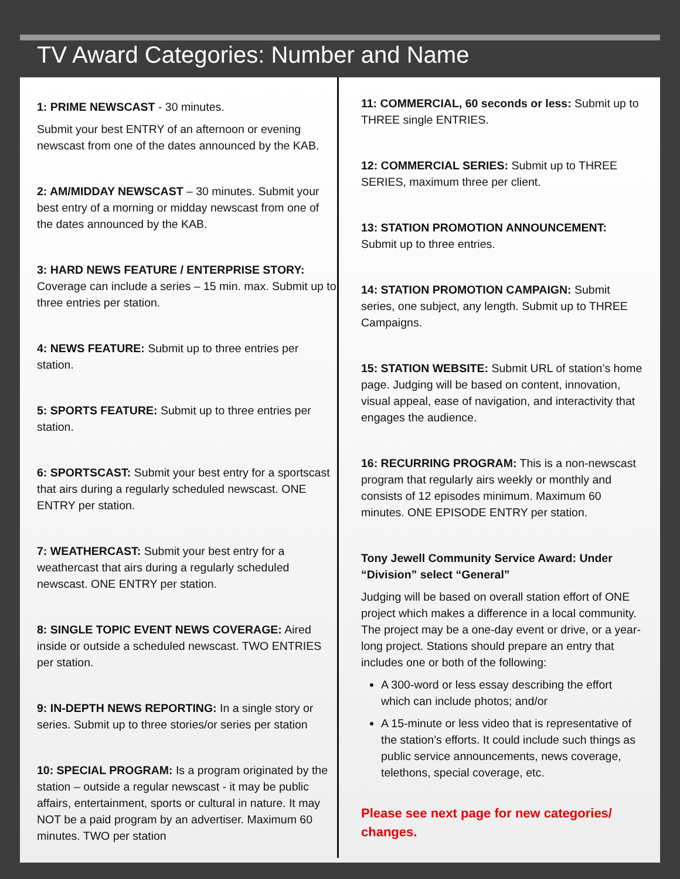TV Award Categories: Number and Name
1: PRIME NEWSCAST - 30 minutes.
Submit your best ENTRY of an afternoon or evening newscast from one of the dates announced by the KAB.
2: AM/MIDDAY NEWSCAST – 30 minutes. Submit your best entry of a morning or midday newscast from one of the dates announced by the KAB.
3: HARD NEWS FEATURE / ENTERPRISE STORY: Coverage can include a series – 15 min. max. Submit up to three entries per station.
4: NEWS FEATURE: Submit up to three entries per station.
5: SPORTS FEATURE: Submit up to three entries per station.
6: SPORTSCAST: Submit your best entry for a sportscast that airs during a regularly scheduled newscast. ONE ENTRY per station.
7: WEATHERCAST: Submit your best entry for a weathercast that airs during a regularly scheduled newscast. ONE ENTRY per station.
8: SINGLE TOPIC EVENT NEWS COVERAGE: Aired inside or outside a scheduled newscast. TWO ENTRIES per station.
9: IN-DEPTH NEWS REPORTING: In a single story or series. Submit up to three stories/or series per station
10: SPECIAL PROGRAM: Is a program originated by the station – outside a regular newscast - it may be public affairs, entertainment, sports or cultural in nature. It may NOT be a paid program by an advertiser. Maximum 60 minutes. TWO per station
11: COMMERCIAL, 60 seconds or less: Submit up to THREE single ENTRIES.
12: COMMERCIAL SERIES: Submit up to THREE SERIES, maximum three per client.
13: STATION PROMOTION ANNOUNCEMENT: Submit up to three entries.
14: STATION PROMOTION CAMPAIGN: Submit series, one subject, any length. Submit up to THREE Campaigns.
15: STATION WEBSITE: Submit URL of station’s home page. Judging will be based on content, innovation, visual appeal, ease of navigation, and interactivity that engages the audience.
16: RECURRING PROGRAM: This is a non-newscast program that regularly airs weekly or monthly and consists of 12 episodes minimum. Maximum 60 minutes. ONE EPISODE ENTRY per station.
Tony Jewell Community Service Award: Under “Division” select “General”
Judging will be based on overall station effort of ONE project which makes a difference in a local community. The project may be a one-day event or drive, or a year-long project. Stations should prepare an entry that includes one or both of the following:
A 300-word or less essay describing the effort which can include photos; and/or
A 15-minute or less video that is representative of the station’s efforts. It could include such things as public service announcements, news coverage, telethons, special coverage, etc.
Please see next page for new categories/ changes.